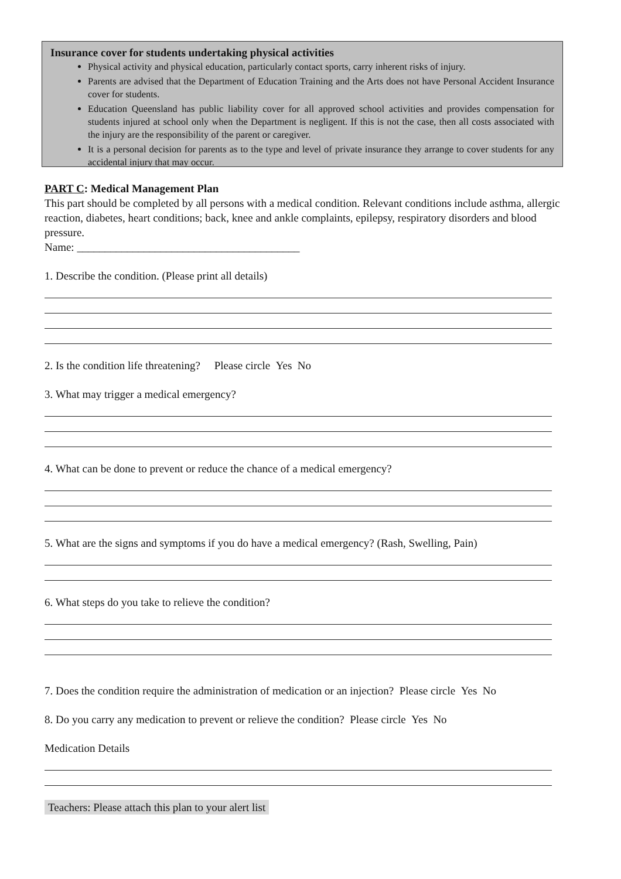Insurance cover for students undertaking physical activities
Physical activity and physical education, particularly contact sports, carry inherent risks of injury.
Parents are advised that the Department of Education Training and the Arts does not have Personal Accident Insurance cover for students.
Education Queensland has public liability cover for all approved school activities and provides compensation for students injured at school only when the Department is negligent. If this is not the case, then all costs associated with the injury are the responsibility of the parent or caregiver.
It is a personal decision for parents as to the type and level of private insurance they arrange to cover students for any accidental injury that may occur.
PART C: Medical Management Plan
This part should be completed by all persons with a medical condition. Relevant conditions include asthma, allergic reaction, diabetes, heart conditions; back, knee and ankle complaints, epilepsy, respiratory disorders and blood pressure.
Name: ________________________________________
1. Describe the condition. (Please print all details)
2. Is the condition life threatening? Please circle Yes No
3. What may trigger a medical emergency?
4. What can be done to prevent or reduce the chance of a medical emergency?
5. What are the signs and symptoms if you do have a medical emergency? (Rash, Swelling, Pain)
6. What steps do you take to relieve the condition?
7. Does the condition require the administration of medication or an injection? Please circle Yes No
8. Do you carry any medication to prevent or relieve the condition? Please circle Yes No
Medication Details
Teachers: Please attach this plan to your alert list